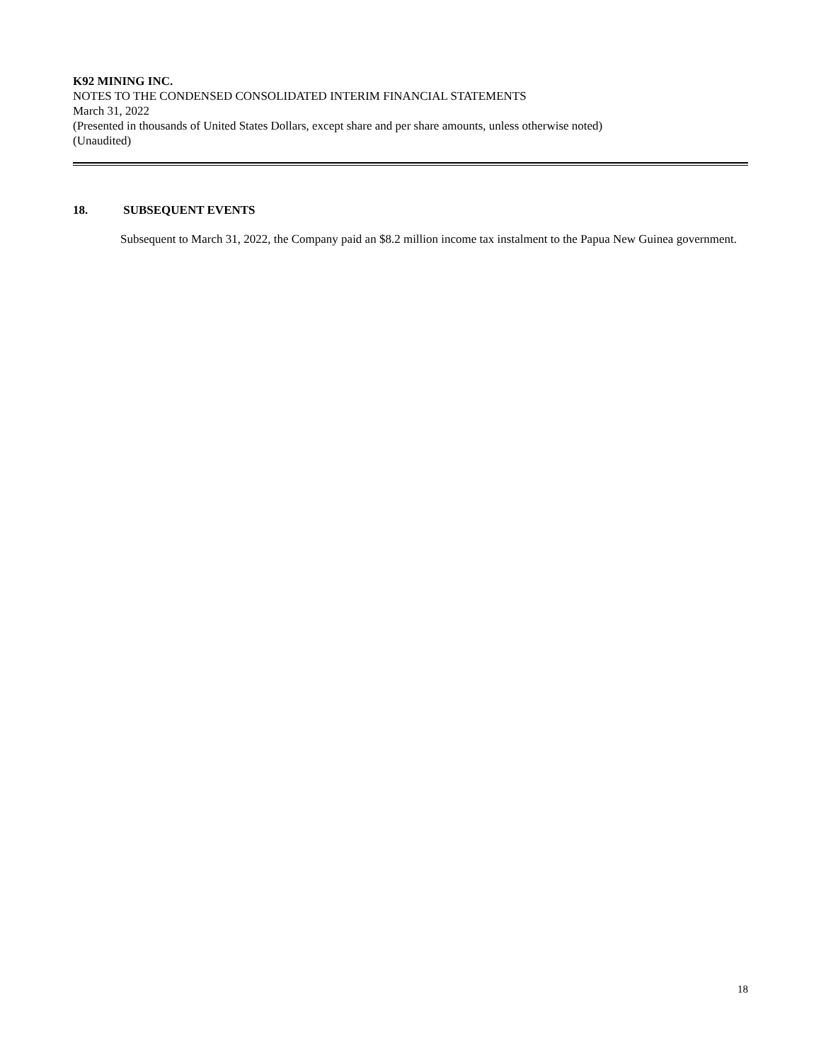K92 MINING INC.
NOTES TO THE CONDENSED CONSOLIDATED INTERIM FINANCIAL STATEMENTS
March 31, 2022
(Presented in thousands of United States Dollars, except share and per share amounts, unless otherwise noted)
(Unaudited)
18. SUBSEQUENT EVENTS
Subsequent to March 31, 2022, the Company paid an $8.2 million income tax instalment to the Papua New Guinea government.
18